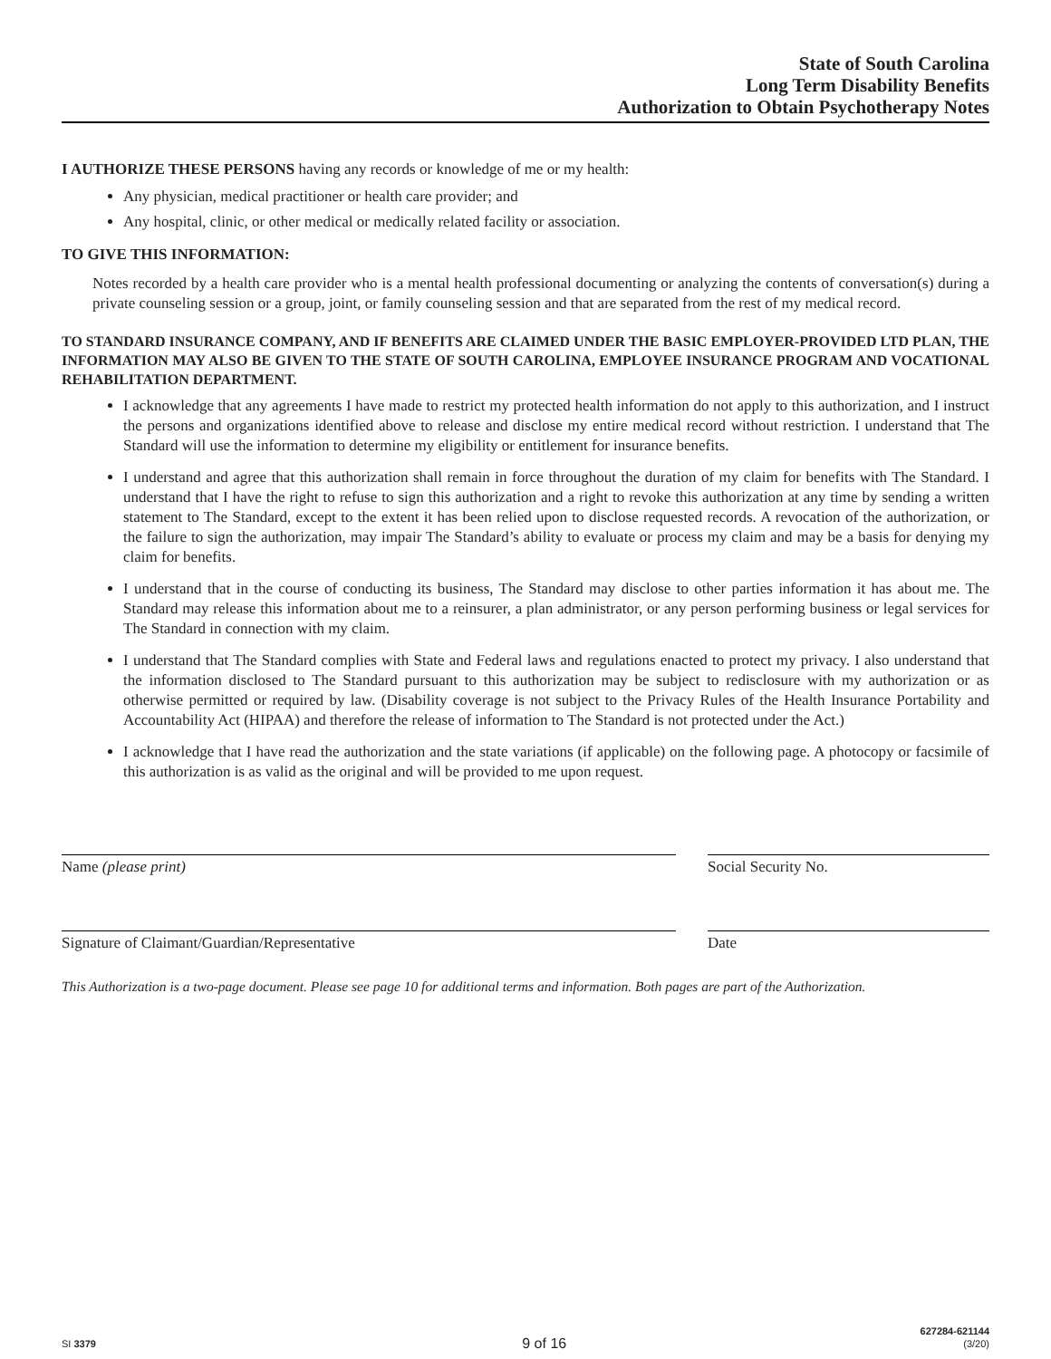State of South Carolina
Long Term Disability Benefits
Authorization to Obtain Psychotherapy Notes
I AUTHORIZE THESE PERSONS having any records or knowledge of me or my health:
Any physician, medical practitioner or health care provider; and
Any hospital, clinic, or other medical or medically related facility or association.
TO GIVE THIS INFORMATION:
Notes recorded by a health care provider who is a mental health professional documenting or analyzing the contents of conversation(s) during a private counseling session or a group, joint, or family counseling session and that are separated from the rest of my medical record.
TO STANDARD INSURANCE COMPANY, AND IF BENEFITS ARE CLAIMED UNDER THE BASIC EMPLOYER-PROVIDED LTD PLAN, THE INFORMATION MAY ALSO BE GIVEN TO THE STATE OF SOUTH CAROLINA, EMPLOYEE INSURANCE PROGRAM AND VOCATIONAL REHABILITATION DEPARTMENT.
I acknowledge that any agreements I have made to restrict my protected health information do not apply to this authorization, and I instruct the persons and organizations identified above to release and disclose my entire medical record without restriction. I understand that The Standard will use the information to determine my eligibility or entitlement for insurance benefits.
I understand and agree that this authorization shall remain in force throughout the duration of my claim for benefits with The Standard. I understand that I have the right to refuse to sign this authorization and a right to revoke this authorization at any time by sending a written statement to The Standard, except to the extent it has been relied upon to disclose requested records. A revocation of the authorization, or the failure to sign the authorization, may impair The Standard’s ability to evaluate or process my claim and may be a basis for denying my claim for benefits.
I understand that in the course of conducting its business, The Standard may disclose to other parties information it has about me. The Standard may release this information about me to a reinsurer, a plan administrator, or any person performing business or legal services for The Standard in connection with my claim.
I understand that The Standard complies with State and Federal laws and regulations enacted to protect my privacy. I also understand that the information disclosed to The Standard pursuant to this authorization may be subject to redisclosure with my authorization or as otherwise permitted or required by law. (Disability coverage is not subject to the Privacy Rules of the Health Insurance Portability and Accountability Act (HIPAA) and therefore the release of information to The Standard is not protected under the Act.)
I acknowledge that I have read the authorization and the state variations (if applicable) on the following page. A photocopy or facsimile of this authorization is as valid as the original and will be provided to me upon request.
Name (please print) Social Security No.
Signature of Claimant/Guardian/Representative Date
This Authorization is a two-page document. Please see page 10 for additional terms and information. Both pages are part of the Authorization.
SI 3379
9 of 16
627284-621144
(3/20)